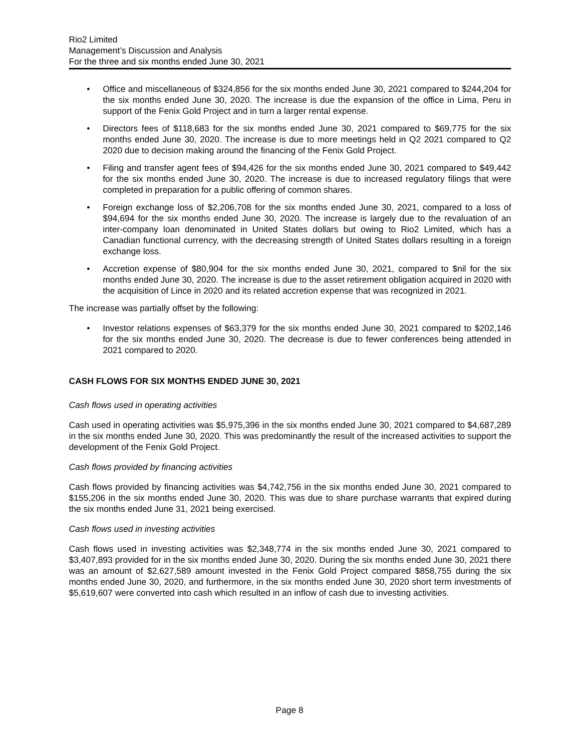Rio2 Limited
Management’s Discussion and Analysis
For the three and six months ended June 30, 2021
• Office and miscellaneous of $324,856 for the six months ended June 30, 2021 compared to $244,204 for the six months ended June 30, 2020. The increase is due the expansion of the office in Lima, Peru in support of the Fenix Gold Project and in turn a larger rental expense.
• Directors fees of $118,683 for the six months ended June 30, 2021 compared to $69,775 for the six months ended June 30, 2020. The increase is due to more meetings held in Q2 2021 compared to Q2 2020 due to decision making around the financing of the Fenix Gold Project.
• Filing and transfer agent fees of $94,426 for the six months ended June 30, 2021 compared to $49,442 for the six months ended June 30, 2020. The increase is due to increased regulatory filings that were completed in preparation for a public offering of common shares.
• Foreign exchange loss of $2,206,708 for the six months ended June 30, 2021, compared to a loss of $94,694 for the six months ended June 30, 2020. The increase is largely due to the revaluation of an inter-company loan denominated in United States dollars but owing to Rio2 Limited, which has a Canadian functional currency, with the decreasing strength of United States dollars resulting in a foreign exchange loss.
• Accretion expense of $80,904 for the six months ended June 30, 2021, compared to $nil for the six months ended June 30, 2020. The increase is due to the asset retirement obligation acquired in 2020 with the acquisition of Lince in 2020 and its related accretion expense that was recognized in 2021.
The increase was partially offset by the following:
• Investor relations expenses of $63,379 for the six months ended June 30, 2021 compared to $202,146 for the six months ended June 30, 2020. The decrease is due to fewer conferences being attended in 2021 compared to 2020.
CASH FLOWS FOR SIX MONTHS ENDED JUNE 30, 2021
Cash flows used in operating activities
Cash used in operating activities was $5,975,396 in the six months ended June 30, 2021 compared to $4,687,289 in the six months ended June 30, 2020. This was predominantly the result of the increased activities to support the development of the Fenix Gold Project.
Cash flows provided by financing activities
Cash flows provided by financing activities was $4,742,756 in the six months ended June 30, 2021 compared to $155,206 in the six months ended June 30, 2020. This was due to share purchase warrants that expired during the six months ended June 31, 2021 being exercised.
Cash flows used in investing activities
Cash flows used in investing activities was $2,348,774 in the six months ended June 30, 2021 compared to $3,407,893 provided for in the six months ended June 30, 2020. During the six months ended June 30, 2021 there was an amount of $2,627,589 amount invested in the Fenix Gold Project compared $858,755 during the six months ended June 30, 2020, and furthermore, in the six months ended June 30, 2020 short term investments of $5,619,607 were converted into cash which resulted in an inflow of cash due to investing activities.
Page 8